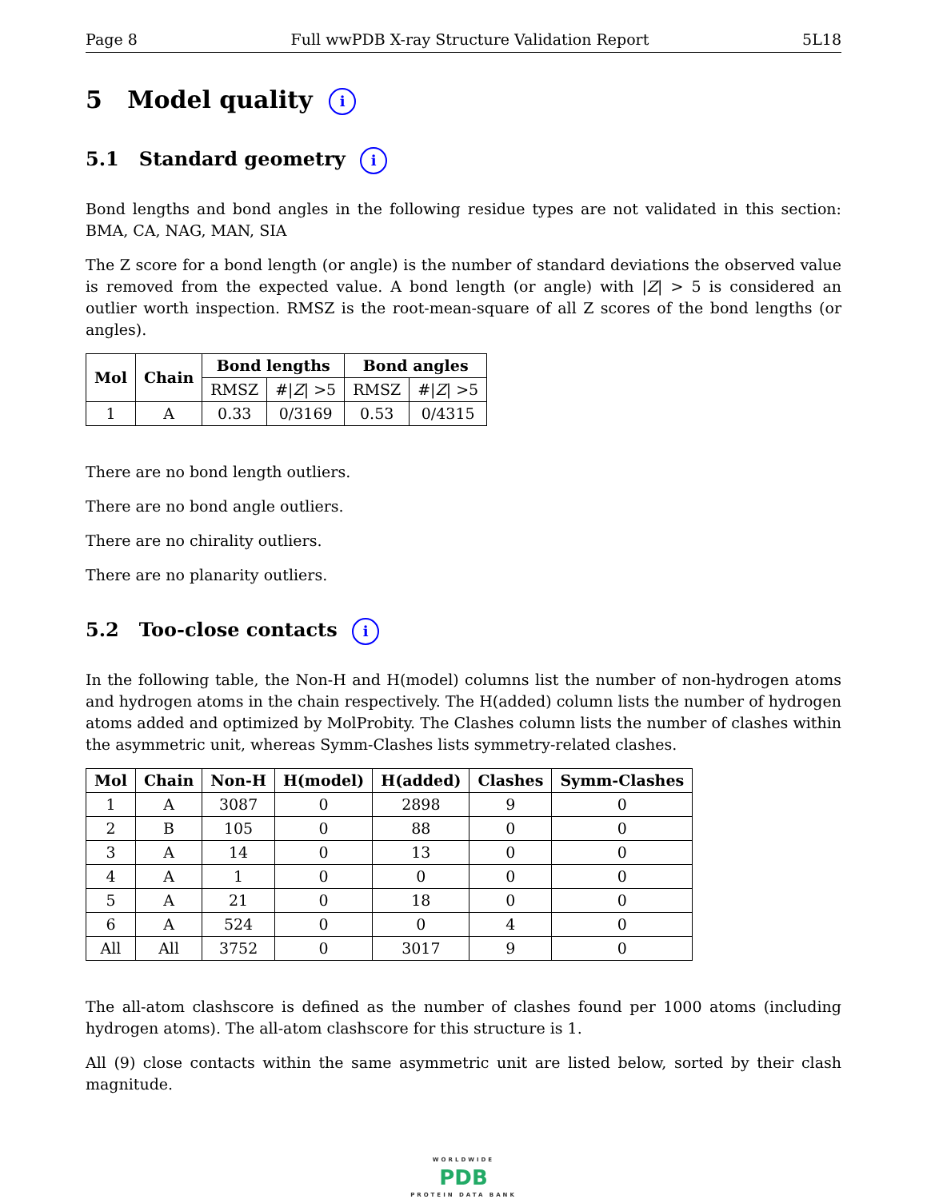Page 8 Full wwPDB X-ray Structure Validation Report 5L18
5 Model quality i
5.1 Standard geometry i
Bond lengths and bond angles in the following residue types are not validated in this section: BMA, CA, NAG, MAN, SIA
The Z score for a bond length (or angle) is the number of standard deviations the observed value is removed from the expected value. A bond length (or angle) with |Z| > 5 is considered an outlier worth inspection. RMSZ is the root-mean-square of all Z scores of the bond lengths (or angles).
| Mol | Chain | Bond lengths | | Bond angles | |
| --- | --- | --- | --- | --- | --- |
| | | RMSZ | #/ Z / >5 | RMSZ | #/ Z / >5 |
| 1 | A | 0.33 | 0/3169 | 0.53 | 0/4315 |
There are no bond length outliers.
There are no bond angle outliers.
There are no chirality outliers.
There are no planarity outliers.
5.2 Too-close contacts i
In the following table, the Non-H and H(model) columns list the number of non-hydrogen atoms and hydrogen atoms in the chain respectively. The H(added) column lists the number of hydrogen atoms added and optimized by MolProbity. The Clashes column lists the number of clashes within the asymmetric unit, whereas Symm-Clashes lists symmetry-related clashes.
| Mol | Chain | Non-H | H(model) | H(added) | Clashes | Symm-Clashes |
| --- | --- | --- | --- | --- | --- | --- |
| 1 | A | 3087 | 0 | 2898 | 9 | 0 |
| 2 | B | 105 | 0 | 88 | 0 | 0 |
| 3 | A | 14 | 0 | 13 | 0 | 0 |
| 4 | A | 1 | 0 | 0 | 0 | 0 |
| 5 | A | 21 | 0 | 18 | 0 | 0 |
| 6 | A | 524 | 0 | 0 | 4 | 0 |
| All | All | 3752 | 0 | 3017 | 9 | 0 |
The all-atom clashscore is defined as the number of clashes found per 1000 atoms (including hydrogen atoms). The all-atom clashscore for this structure is 1.
All (9) close contacts within the same asymmetric unit are listed below, sorted by their clash magnitude.
WORLDWIDE
PDB
PROTEIN DATA BANK